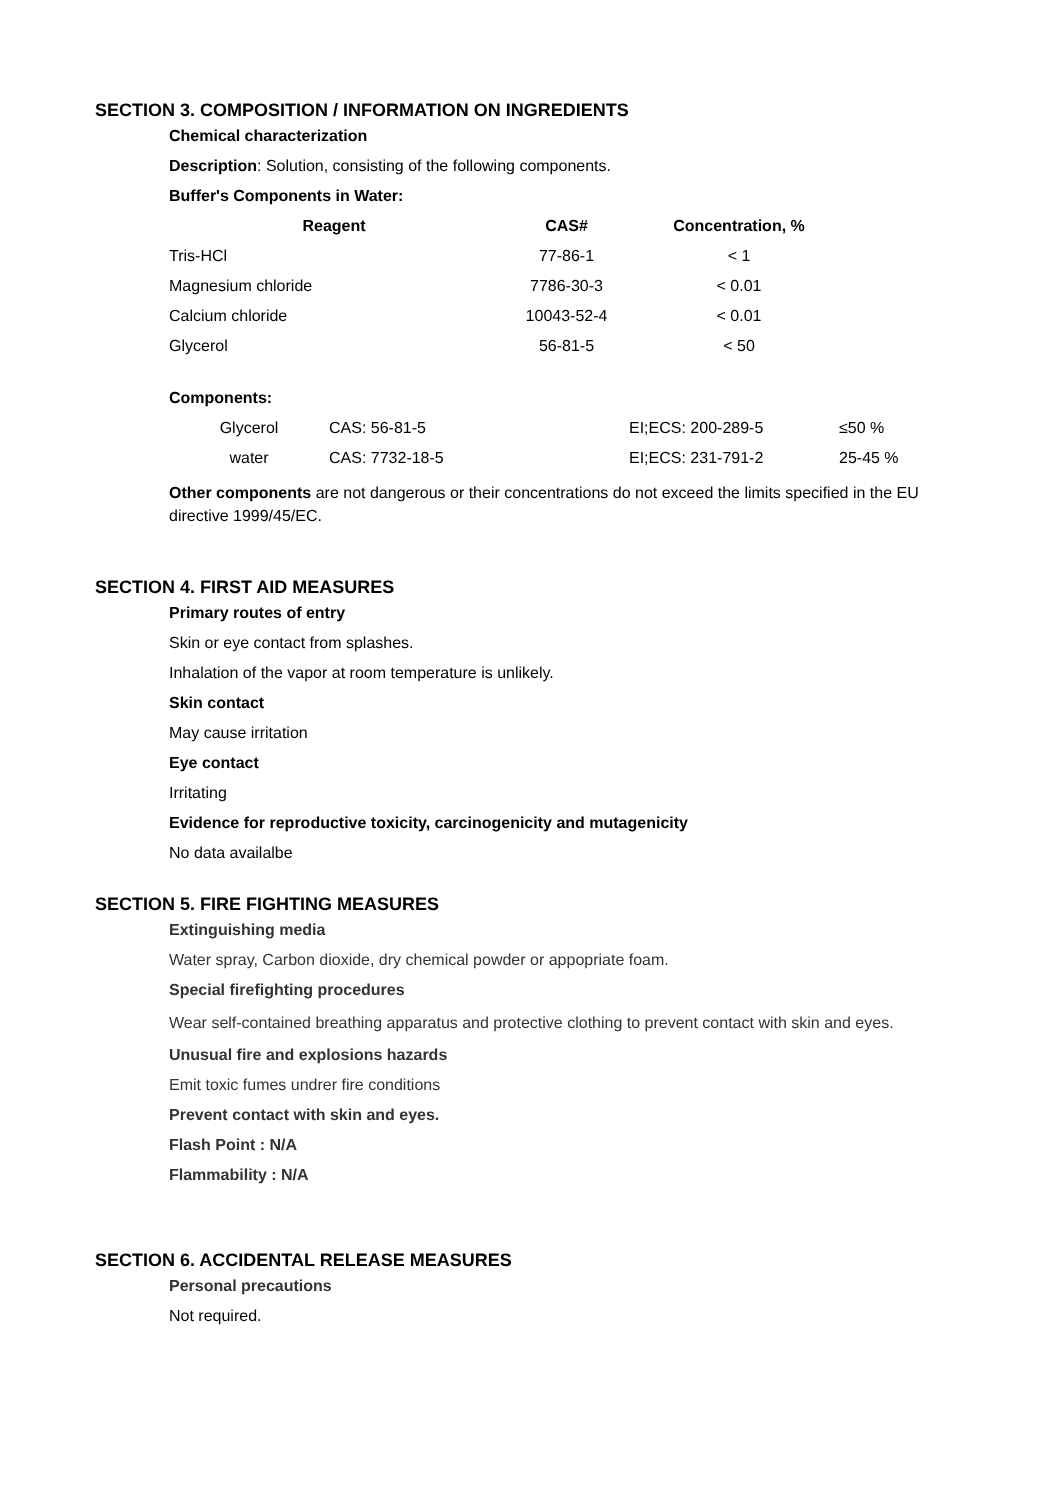SECTION 3. COMPOSITION / INFORMATION ON INGREDIENTS
Chemical characterization
Description: Solution, consisting of the following components.
Buffer's Components in Water:
| Reagent | CAS# | Concentration, % |
| --- | --- | --- |
| Tris-HCl | 77-86-1 | < 1 |
| Magnesium chloride | 7786-30-3 | < 0.01 |
| Calcium chloride | 10043-52-4 | < 0.01 |
| Glycerol | 56-81-5 | < 50 |
Components:
| Glycerol | CAS: 56-81-5 | EI;ECS: 200-289-5 | ≤50 % |
| water | CAS: 7732-18-5 | EI;ECS: 231-791-2 | 25-45 % |
Other components are not dangerous or their concentrations do not exceed the limits specified in the EU directive 1999/45/EC.
SECTION 4. FIRST AID MEASURES
Primary routes of entry
Skin or eye contact from splashes.
Inhalation of the vapor at room temperature is unlikely.
Skin contact
May cause irritation
Eye contact
Irritating
Evidence for reproductive toxicity, carcinogenicity and mutagenicity
No data availalbe
SECTION 5. FIRE FIGHTING MEASURES
Extinguishing media
Water spray, Carbon dioxide, dry chemical powder or appopriate foam.
Special firefighting procedures
Wear self-contained breathing apparatus and protective clothing to prevent contact with skin and eyes.
Unusual fire and explosions hazards
Emit toxic fumes undrer fire conditions
Prevent contact with skin and eyes.
Flash Point : N/A
Flammability : N/A
SECTION 6. ACCIDENTAL RELEASE MEASURES
Personal precautions
Not required.